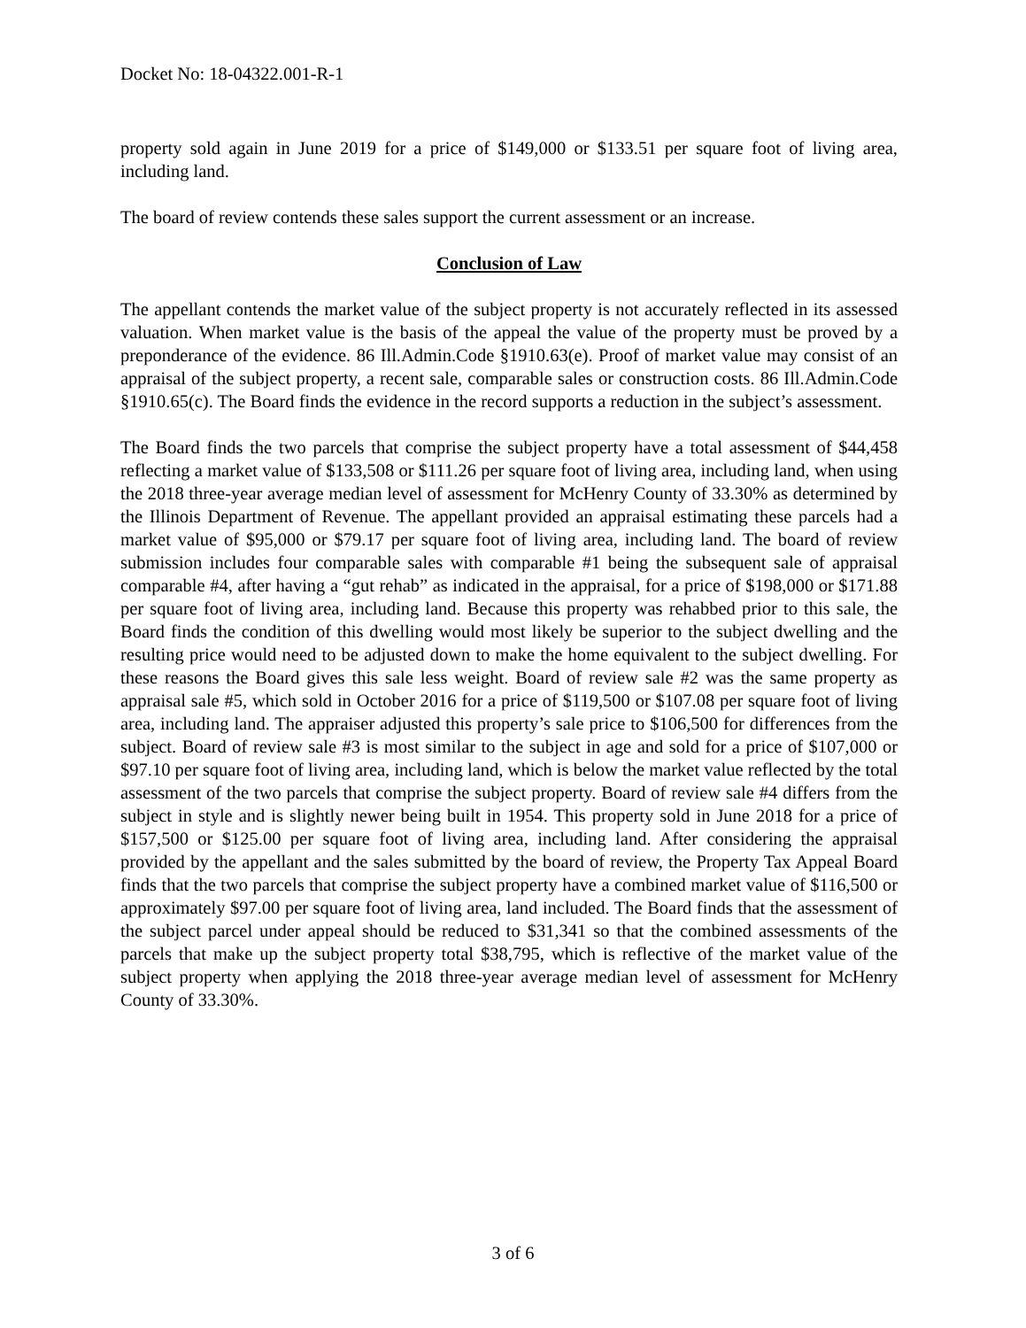Docket No: 18-04322.001-R-1
property sold again in June 2019 for a price of $149,000 or $133.51 per square foot of living area, including land.
The board of review contends these sales support the current assessment or an increase.
Conclusion of Law
The appellant contends the market value of the subject property is not accurately reflected in its assessed valuation. When market value is the basis of the appeal the value of the property must be proved by a preponderance of the evidence. 86 Ill.Admin.Code §1910.63(e). Proof of market value may consist of an appraisal of the subject property, a recent sale, comparable sales or construction costs. 86 Ill.Admin.Code §1910.65(c). The Board finds the evidence in the record supports a reduction in the subject’s assessment.
The Board finds the two parcels that comprise the subject property have a total assessment of $44,458 reflecting a market value of $133,508 or $111.26 per square foot of living area, including land, when using the 2018 three-year average median level of assessment for McHenry County of 33.30% as determined by the Illinois Department of Revenue. The appellant provided an appraisal estimating these parcels had a market value of $95,000 or $79.17 per square foot of living area, including land. The board of review submission includes four comparable sales with comparable #1 being the subsequent sale of appraisal comparable #4, after having a “gut rehab” as indicated in the appraisal, for a price of $198,000 or $171.88 per square foot of living area, including land. Because this property was rehabbed prior to this sale, the Board finds the condition of this dwelling would most likely be superior to the subject dwelling and the resulting price would need to be adjusted down to make the home equivalent to the subject dwelling. For these reasons the Board gives this sale less weight. Board of review sale #2 was the same property as appraisal sale #5, which sold in October 2016 for a price of $119,500 or $107.08 per square foot of living area, including land. The appraiser adjusted this property’s sale price to $106,500 for differences from the subject. Board of review sale #3 is most similar to the subject in age and sold for a price of $107,000 or $97.10 per square foot of living area, including land, which is below the market value reflected by the total assessment of the two parcels that comprise the subject property. Board of review sale #4 differs from the subject in style and is slightly newer being built in 1954. This property sold in June 2018 for a price of $157,500 or $125.00 per square foot of living area, including land. After considering the appraisal provided by the appellant and the sales submitted by the board of review, the Property Tax Appeal Board finds that the two parcels that comprise the subject property have a combined market value of $116,500 or approximately $97.00 per square foot of living area, land included. The Board finds that the assessment of the subject parcel under appeal should be reduced to $31,341 so that the combined assessments of the parcels that make up the subject property total $38,795, which is reflective of the market value of the subject property when applying the 2018 three-year average median level of assessment for McHenry County of 33.30%.
3 of 6